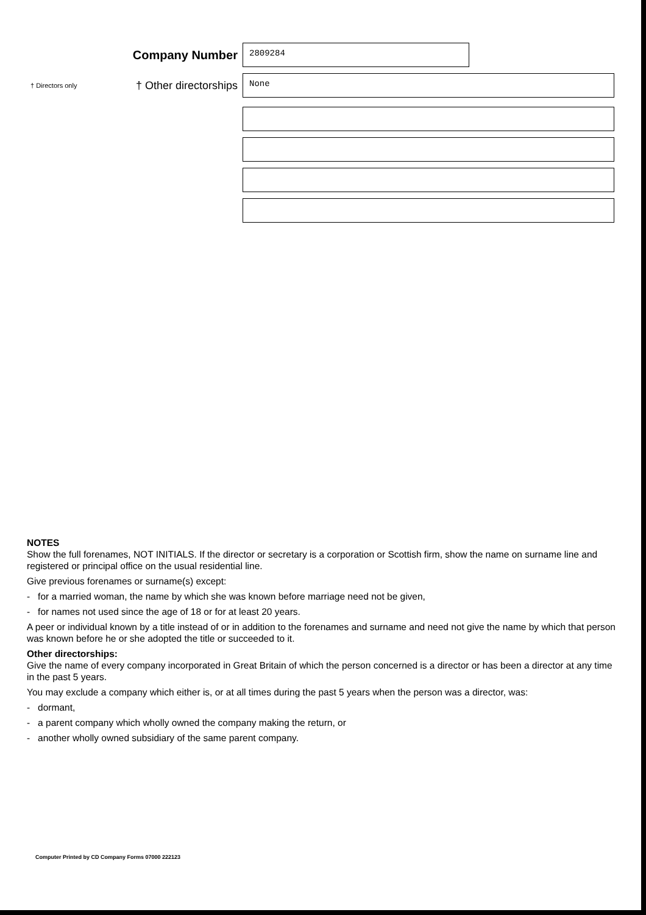Company Number
2809284
† Directors only
† Other directorships
None
NOTES
Show the full forenames, NOT INITIALS. If the director or secretary is a corporation or Scottish firm, show the name on surname line and registered or principal office on the usual residential line.
Give previous forenames or surname(s) except:
- for a married woman, the name by which she was known before marriage need not be given,
- for names not used since the age of 18 or for at least 20 years.
A peer or individual known by a title instead of or in addition to the forenames and surname and need not give the name by which that person was known before he or she adopted the title or succeeded to it.
Other directorships:
Give the name of every company incorporated in Great Britain of which the person concerned is a director or has been a director at any time in the past 5 years.
You may exclude a company which either is, or at all times during the past 5 years when the person was a director, was:
- dormant,
- a parent company which wholly owned the company making the return, or
- another wholly owned subsidiary of the same parent company.
Computer Printed by CD Company Forms 07000 222123